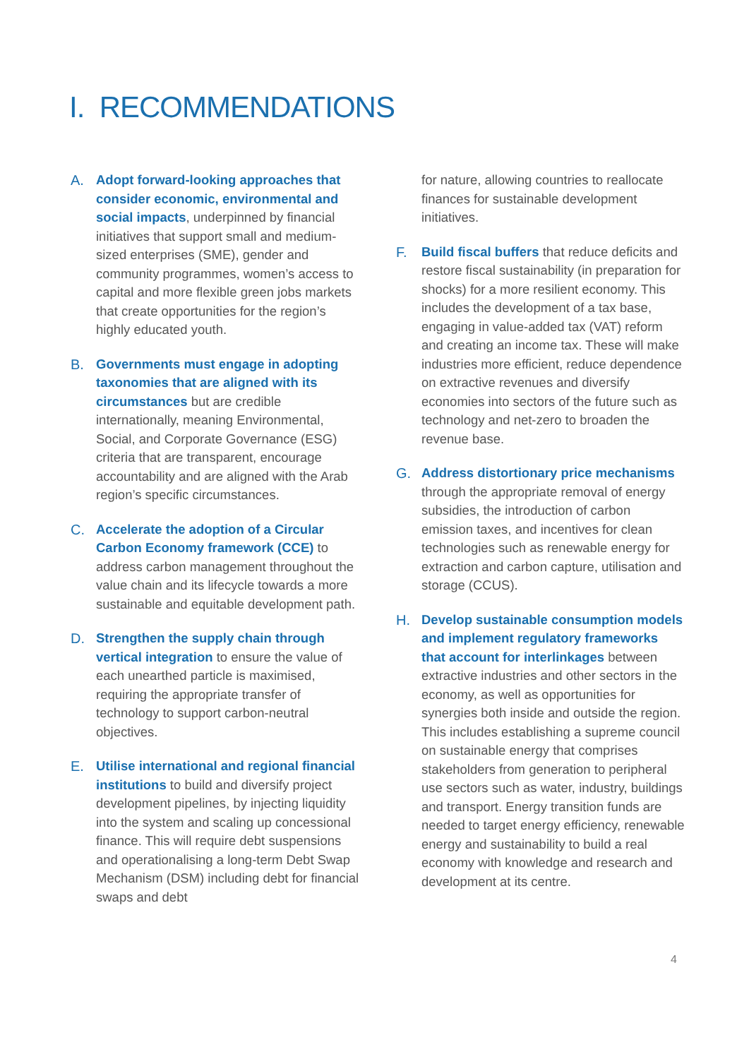I. RECOMMENDATIONS
A. Adopt forward-looking approaches that consider economic, environmental and social impacts, underpinned by financial initiatives that support small and medium-sized enterprises (SME), gender and community programmes, women’s access to capital and more flexible green jobs markets that create opportunities for the region’s highly educated youth.
B. Governments must engage in adopting taxonomies that are aligned with its circumstances but are credible internationally, meaning Environmental, Social, and Corporate Governance (ESG) criteria that are transparent, encourage accountability and are aligned with the Arab region’s specific circumstances.
C. Accelerate the adoption of a Circular Carbon Economy framework (CCE) to address carbon management throughout the value chain and its lifecycle towards a more sustainable and equitable development path.
D. Strengthen the supply chain through vertical integration to ensure the value of each unearthed particle is maximised, requiring the appropriate transfer of technology to support carbon-neutral objectives.
E. Utilise international and regional financial institutions to build and diversify project development pipelines, by injecting liquidity into the system and scaling up concessional finance. This will require debt suspensions and operationalising a long-term Debt Swap Mechanism (DSM) including debt for financial swaps and debt
for nature, allowing countries to reallocate finances for sustainable development initiatives.
F. Build fiscal buffers that reduce deficits and restore fiscal sustainability (in preparation for shocks) for a more resilient economy. This includes the development of a tax base, engaging in value-added tax (VAT) reform and creating an income tax. These will make industries more efficient, reduce dependence on extractive revenues and diversify economies into sectors of the future such as technology and net-zero to broaden the revenue base.
G. Address distortionary price mechanisms through the appropriate removal of energy subsidies, the introduction of carbon emission taxes, and incentives for clean technologies such as renewable energy for extraction and carbon capture, utilisation and storage (CCUS).
H. Develop sustainable consumption models and implement regulatory frameworks that account for interlinkages between extractive industries and other sectors in the economy, as well as opportunities for synergies both inside and outside the region. This includes establishing a supreme council on sustainable energy that comprises stakeholders from generation to peripheral use sectors such as water, industry, buildings and transport. Energy transition funds are needed to target energy efficiency, renewable energy and sustainability to build a real economy with knowledge and research and development at its centre.
4